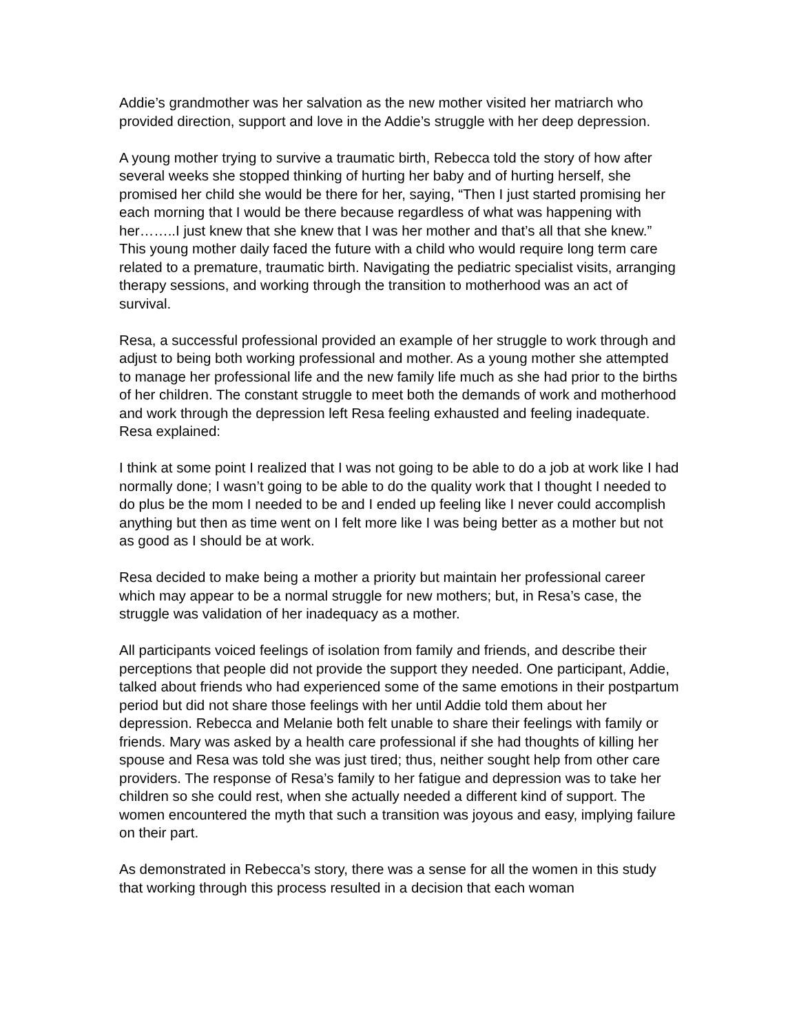Addie’s grandmother was her salvation as the new mother visited her matriarch who provided direction, support and love in the Addie’s struggle with her deep depression.
A young mother trying to survive a traumatic birth, Rebecca told the story of how after several weeks she stopped thinking of hurting her baby and of hurting herself, she promised her child she would be there for her, saying, “Then I just started promising her each morning that I would be there because regardless of what was happening with her……..I just knew that she knew that I was her mother and that’s all that she knew.” This young mother daily faced the future with a child who would require long term care related to a premature, traumatic birth. Navigating the pediatric specialist visits, arranging therapy sessions, and working through the transition to motherhood was an act of survival.
Resa, a successful professional provided an example of her struggle to work through and adjust to being both working professional and mother. As a young mother she attempted to manage her professional life and the new family life much as she had prior to the births of her children. The constant struggle to meet both the demands of work and motherhood and work through the depression left Resa feeling exhausted and feeling inadequate. Resa explained:
I think at some point I realized that I was not going to be able to do a job at work like I had normally done; I wasn’t going to be able to do the quality work that I thought I needed to do plus be the mom I needed to be and I ended up feeling like I never could accomplish anything but then as time went on I felt more like I was being better as a mother but not as good as I should be at work.
Resa decided to make being a mother a priority but maintain her professional career which may appear to be a normal struggle for new mothers; but, in Resa’s case, the struggle was validation of her inadequacy as a mother.
All participants voiced feelings of isolation from family and friends, and describe their perceptions that people did not provide the support they needed. One participant, Addie, talked about friends who had experienced some of the same emotions in their postpartum period but did not share those feelings with her until Addie told them about her depression. Rebecca and Melanie both felt unable to share their feelings with family or friends. Mary was asked by a health care professional if she had thoughts of killing her spouse and Resa was told she was just tired; thus, neither sought help from other care providers. The response of Resa’s family to her fatigue and depression was to take her children so she could rest, when she actually needed a different kind of support. The women encountered the myth that such a transition was joyous and easy, implying failure on their part.
As demonstrated in Rebecca’s story, there was a sense for all the women in this study that working through this process resulted in a decision that each woman